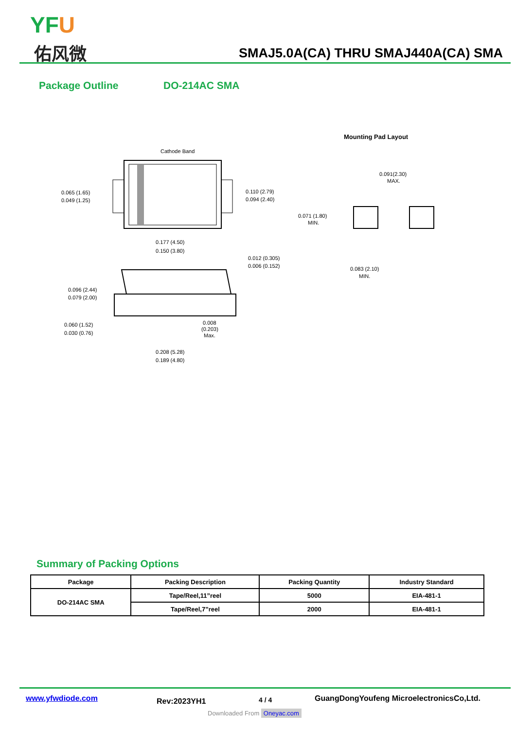YFU
佑风微
SMAJ5.0A(CA) THRU SMAJ440A(CA) SMA
Package Outline DO-214AC SMA
Cathode Band
0.065 (1.65)
0.049 (1.25)
0.110 (2.79)
0.094 (2.40)
0.177 (4.50)
0.150 (3.80)
0.012 (0.305)
0.006 (0.152)
0.096 (2.44)
0.079 (2.00)
0.060 (1.52)
0.030 (0.76)
0.008
(0.203)
Max.
0.208 (5.28)
0.189 (4.80)
Mounting Pad Layout
0.091(2.30)
MAX.
0.071 (1.80)
MIN.
0.083 (2.10)
MIN.
Summary of Packing Options
| Package | Packing Description | Packing Quantity | Industry Standard |
| --- | --- | --- | --- |
| DO-214AC SMA | Tape/Reel,11”reel | 5000 | EIA-481-1 |
| | Tape/Reel,7”reel | 2000 | EIA-481-1 |
www.yfwdiode.com Rev:2023YH1 4 / 4
GuangDongYoufeng MicroelectronicsCo,Ltd.
Downloaded From Oneyac.com